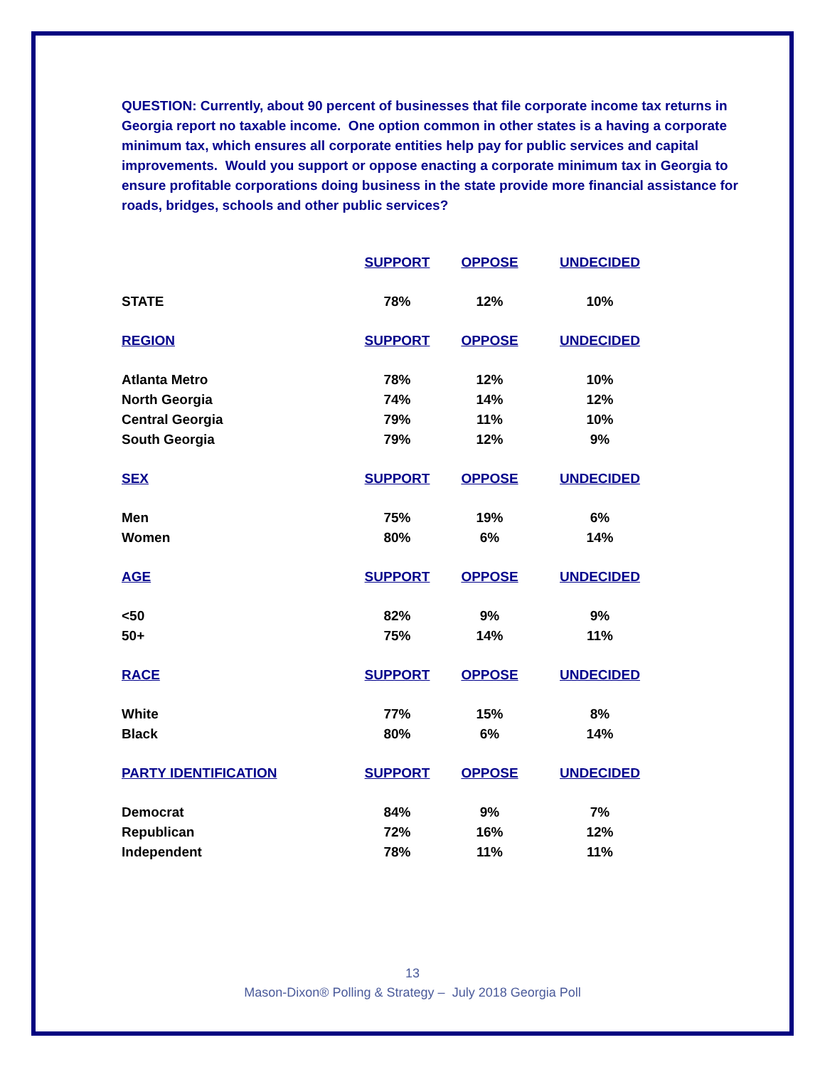QUESTION: Currently, about 90 percent of businesses that file corporate income tax returns in Georgia report no taxable income. One option common in other states is a having a corporate minimum tax, which ensures all corporate entities help pay for public services and capital improvements. Would you support or oppose enacting a corporate minimum tax in Georgia to ensure profitable corporations doing business in the state provide more financial assistance for roads, bridges, schools and other public services?
| | SUPPORT | OPPOSE | UNDECIDED |
| --- | --- | --- | --- |
| STATE | 78% | 12% | 10% |
| REGION | SUPPORT | OPPOSE | UNDECIDED |
| Atlanta Metro | 78% | 12% | 10% |
| North Georgia | 74% | 14% | 12% |
| Central Georgia | 79% | 11% | 10% |
| South Georgia | 79% | 12% | 9% |
| SEX | SUPPORT | OPPOSE | UNDECIDED |
| Men | 75% | 19% | 6% |
| Women | 80% | 6% | 14% |
| AGE | SUPPORT | OPPOSE | UNDECIDED |
| <50 | 82% | 9% | 9% |
| 50+ | 75% | 14% | 11% |
| RACE | SUPPORT | OPPOSE | UNDECIDED |
| White | 77% | 15% | 8% |
| Black | 80% | 6% | 14% |
| PARTY IDENTIFICATION | SUPPORT | OPPOSE | UNDECIDED |
| Democrat | 84% | 9% | 7% |
| Republican | 72% | 16% | 12% |
| Independent | 78% | 11% | 11% |
13
Mason-Dixon® Polling & Strategy – July 2018 Georgia Poll